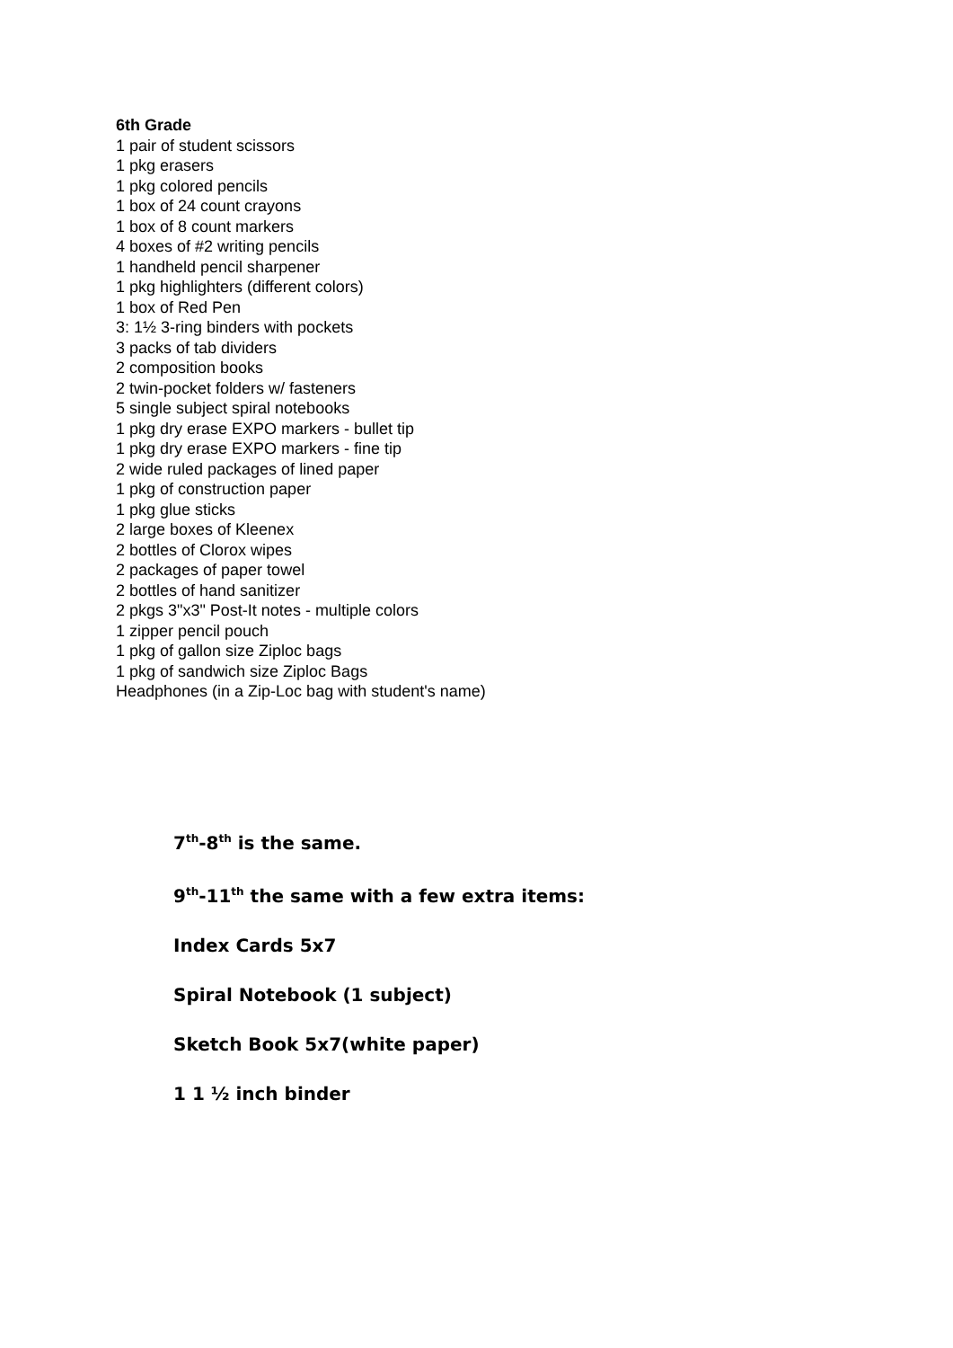6th Grade
1 pair of student scissors
1 pkg erasers
1 pkg colored pencils
1 box of 24 count crayons
1 box of 8 count markers
4 boxes of #2 writing pencils
1 handheld pencil sharpener
1 pkg highlighters (different colors)
1 box of Red Pen
3: 1½ 3-ring binders with pockets
3 packs of tab dividers
2 composition books
2 twin-pocket folders w/ fasteners
5 single subject spiral notebooks
1 pkg dry erase EXPO markers - bullet tip
1 pkg dry erase EXPO markers - fine tip
2 wide ruled packages of lined paper
1 pkg of construction paper
1 pkg glue sticks
2 large boxes of Kleenex
2 bottles of Clorox wipes
2 packages of paper towel
2 bottles of hand sanitizer
2 pkgs 3"x3" Post-It notes - multiple colors
1 zipper pencil pouch
1 pkg of gallon size Ziploc bags
1 pkg of sandwich size Ziploc Bags
Headphones (in a Zip-Loc bag with student's name)
7<sup>th</sup>-8<sup>th</sup> is the same.
9<sup>th</sup>-11<sup>th</sup> the same with a few extra items:
Index Cards 5x7
Spiral Notebook (1 subject)
Sketch Book 5x7(white paper)
1 1 ½ inch binder